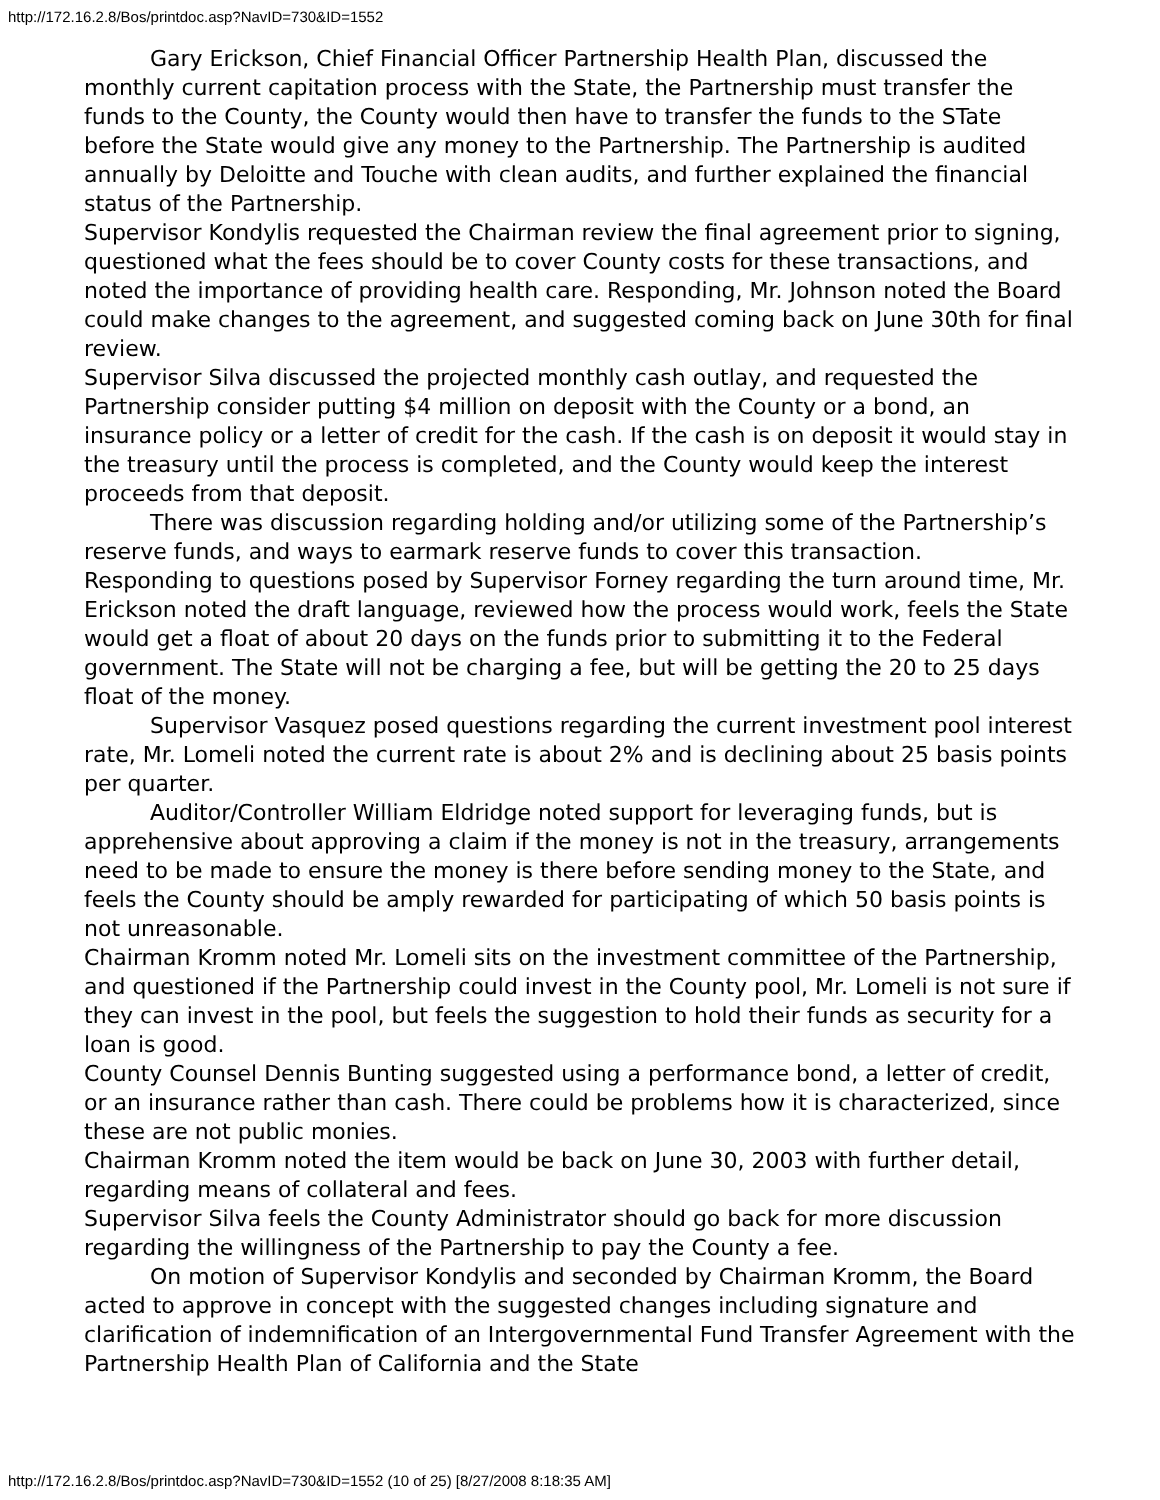http://172.16.2.8/Bos/printdoc.asp?NavID=730&ID=1552
Gary Erickson, Chief Financial Officer Partnership Health Plan, discussed the monthly current capitation process with the State, the Partnership must transfer the funds to the County, the County would then have to transfer the funds to the STate before the State would give any money to the Partnership. The Partnership is audited annually by Deloitte and Touche with clean audits, and further explained the financial status of the Partnership.
Supervisor Kondylis requested the Chairman review the final agreement prior to signing, questioned what the fees should be to cover County costs for these transactions, and noted the importance of providing health care. Responding, Mr. Johnson noted the Board could make changes to the agreement, and suggested coming back on June 30th for final review.
Supervisor Silva discussed the projected monthly cash outlay, and requested the Partnership consider putting $4 million on deposit with the County or a bond, an insurance policy or a letter of credit for the cash. If the cash is on deposit it would stay in the treasury until the process is completed, and the County would keep the interest proceeds from that deposit.
There was discussion regarding holding and/or utilizing some of the Partnership’s reserve funds, and ways to earmark reserve funds to cover this transaction.
Responding to questions posed by Supervisor Forney regarding the turn around time, Mr. Erickson noted the draft language, reviewed how the process would work, feels the State would get a float of about 20 days on the funds prior to submitting it to the Federal government. The State will not be charging a fee, but will be getting the 20 to 25 days float of the money.
Supervisor Vasquez posed questions regarding the current investment pool interest rate, Mr. Lomeli noted the current rate is about 2% and is declining about 25 basis points per quarter.
Auditor/Controller William Eldridge noted support for leveraging funds, but is apprehensive about approving a claim if the money is not in the treasury, arrangements need to be made to ensure the money is there before sending money to the State, and feels the County should be amply rewarded for participating of which 50 basis points is not unreasonable.
Chairman Kromm noted Mr. Lomeli sits on the investment committee of the Partnership, and questioned if the Partnership could invest in the County pool, Mr. Lomeli is not sure if they can invest in the pool, but feels the suggestion to hold their funds as security for a loan is good.
County Counsel Dennis Bunting suggested using a performance bond, a letter of credit, or an insurance rather than cash. There could be problems how it is characterized, since these are not public monies.
Chairman Kromm noted the item would be back on June 30, 2003 with further detail, regarding means of collateral and fees.
Supervisor Silva feels the County Administrator should go back for more discussion regarding the willingness of the Partnership to pay the County a fee.
On motion of Supervisor Kondylis and seconded by Chairman Kromm, the Board acted to approve in concept with the suggested changes including signature and clarification of indemnification of an Intergovernmental Fund Transfer Agreement with the Partnership Health Plan of California and the State
http://172.16.2.8/Bos/printdoc.asp?NavID=730&ID=1552 (10 of 25) [8/27/2008 8:18:35 AM]